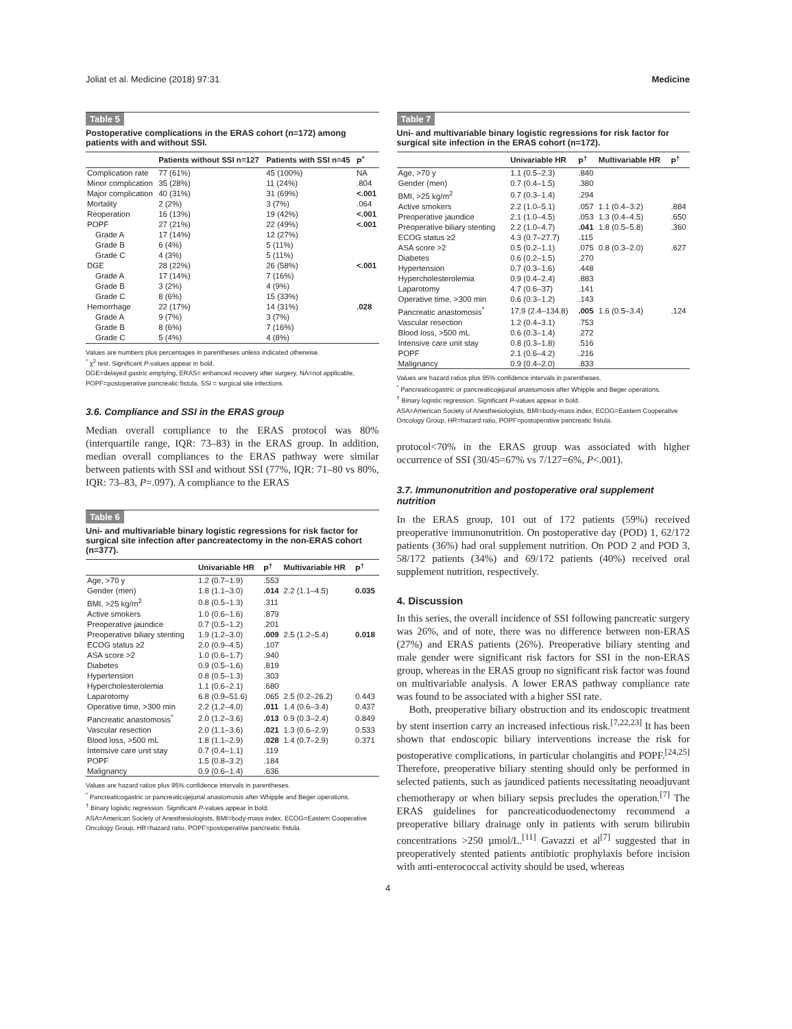Joliat et al. Medicine (2018) 97:31 Medicine
Table 5
Postoperative complications in the ERAS cohort (n=172) among patients with and without SSI.
| | Patients without SSI n=127 | Patients with SSI n=45 | P<sup>*</sup> |
| --- | --- | --- | --- |
| Complication rate | 77 (61%) | 45 (100%) | NA |
| Minor complication | 35 (28%) | 11 (24%) | .804 |
| Major complication | 40 (31%) | 31 (69%) | <.001 |
| Mortality | 2 (2%) | 3 (7%) | .064 |
| Reoperation | 16 (13%) | 19 (42%) | <.001 |
| POPF | 27 (21%) | 22 (49%) | <.001 |
| Grade A | 17 (14%) | 12 (27%) | |
| Grade B | 6 (4%) | 5 (11%) | |
| Grade C | 4 (3%) | 5 (11%) | |
| DGE | 28 (22%) | 26 (58%) | <.001 |
| Grade A | 17 (14%) | 7 (16%) | |
| Grade B | 3 (2%) | 4 (9%) | |
| Grade C | 8 (6%) | 15 (33%) | |
| Hemorrhage | 22 (17%) | 14 (31%) | .028 |
| Grade A | 9 (7%) | 3 (7%) | |
| Grade B | 8 (6%) | 7 (16%) | |
| Grade C | 5 (4%) | 4 (8%) | |
Values are numbers plus percentages in parentheses unless indicated otherwise.
<sup>*</sup> χ<sup>2</sup> test. Significant P-values appear in bold.
DGE=delayed gastric emptying, ERAS= enhanced recovery after surgery, NA=not applicable, POPF=postoperative pancreatic fistula, SSI = surgical site infections
3.6. Compliance and SSI in the ERAS group
Median overall compliance to the ERAS protocol was 80% (interquartile range, IQR: 73–83) in the ERAS group. In addition, median overall compliances to the ERAS pathway were similar between patients with SSI and without SSI (77%, IQR: 71–80 vs 80%, IQR: 73–83, P=.097). A compliance to the ERAS
Table 6
Uni- and multivariable binary logistic regressions for risk factor for surgical site infection after pancreatectomy in the non-ERAS cohort (n=377).
| | Univariable HR | P<sup>†</sup> | Multivariable HR | P<sup>†</sup> |
| --- | --- | --- | --- | --- |
| Age, >70 y | 1.2 (0.7–1.9) | .553 | | |
| Gender (men) | 1.8 (1.1–3.0) | .014 | 2.2 (1.1–4.5) | 0.035 |
| BMI, >25 kg/m<sup>2</sup> | 0.8 (0.5–1.3) | .311 | | |
| Active smokers | 1.0 (0.6–1.6) | .879 | | |
| Preoperative jaundice | 0.7 (0.5–1.2) | .201 | | |
| Preoperative biliary stenting | 1.9 (1.2–3.0) | .009 | 2.5 (1.2–5.4) | 0.018 |
| ECOG status ≥2 | 2.0 (0.9–4.5) | .107 | | |
| ASA score >2 | 1.0 (0.6–1.7) | .940 | | |
| Diabetes | 0.9 (0.5–1.6) | .819 | | |
| Hypertension | 0.8 (0.5–1.3) | .303 | | |
| Hypercholesterolemia | 1.1 (0.6–2.1) | .680 | | |
| Laparotomy | 6.8 (0.9–51.6) | .065 | 2.5 (0.2–26.2) | 0.443 |
| Operative time, >300 min | 2.2 (1.2–4.0) | .011 | 1.4 (0.6–3.4) | 0.437 |
| Pancreatic anastomosis<sup>*</sup> | 2.0 (1.2–3.6) | .013 | 0.9 (0.3–2.4) | 0.849 |
| Vascular resection | 2.0 (1.1–3.6) | .021 | 1.3 (0.6–2.9) | 0.533 |
| Blood loss, >500 mL | 1.8 (1.1–2.9) | .028 | 1.4 (0.7–2.9) | 0.371 |
| Intensive care unit stay | 0.7 (0.4–1.1) | .119 | | |
| POPF | 1.5 (0.8–3.2) | .184 | | |
| Malignancy | 0.9 (0.6–1.4) | .636 | | |
Values are hazard ratios plus 95% confidence intervals in parentheses.
<sup>*</sup> Pancreaticogastric or pancreaticojejunal anastomosis after Whipple and Beger operations.
<sup>†</sup> Binary logistic regression. Significant P-values appear in bold.
ASA=American Society of Anesthesiologists, BMI=body-mass index, ECOG=Eastern Cooperative Oncology Group, HR=hazard ratio, POPF=postoperative pancreatic fistula.
Table 7
Uni- and multivariable binary logistic regressions for risk factor for surgical site infection in the ERAS cohort (n=172).
| | Univariable HR | P<sup>†</sup> | Multivariable HR | P<sup>†</sup> |
| --- | --- | --- | --- | --- |
| Age, >70 y | 1.1 (0.5–2.3) | .840 | | |
| Gender (men) | 0.7 (0.4–1.5) | .380 | | |
| BMI, >25 kg/m<sup>2</sup> | 0.7 (0.3–1.4) | .294 | | |
| Active smokers | 2.2 (1.0–5.1) | .057 | 1.1 (0.4–3.2) | .884 |
| Preoperative jaundice | 2.1 (1.0–4.5) | .053 | 1.3 (0.4–4.5) | .650 |
| Preoperative biliary stenting | 2.2 (1.0–4.7) | .041 | 1.8 (0.5–5.8) | .360 |
| ECOG status ≥2 | 4.3 (0.7–27.7) | .115 | | |
| ASA score >2 | 0.5 (0.2–1.1) | .075 | 0.8 (0.3–2.0) | .627 |
| Diabetes | 0.6 (0.2–1.5) | .270 | | |
| Hypertension | 0.7 (0.3–1.6) | .448 | | |
| Hypercholesterolemia | 0.9 (0.4–2.4) | .883 | | |
| Laparotomy | 4.7 (0.6–37) | .141 | | |
| Operative time, >300 min | 0.6 (0.3–1.2) | .143 | | |
| Pancreatic anastomosis<sup>*</sup> | 17.9 (2.4–134.8) | .005 | 1.6 (0.5–3.4) | .124 |
| Vascular resection | 1.2 (0.4–3.1) | .753 | | |
| Blood loss, >500 mL | 0.6 (0.3–1.4) | .272 | | |
| Intensive care unit stay | 0.8 (0.3–1.8) | .516 | | |
| POPF | 2.1 (0.6–4.2) | .216 | | |
| Malignancy | 0.9 (0.4–2.0) | .833 | | |
Values are hazard ratios plus 95% confidence intervals in parentheses.
<sup>*</sup> Pancreaticogastric or pancreaticojejunal anastomosis after Whipple and Beger operations.
<sup>†</sup> Binary logistic regression. Significant P-values appear in bold.
ASA=American Society of Anesthesiologists, BMI=body-mass index, ECOG=Eastern Cooperative Oncology Group, HR=hazard ratio, POPF=postoperative pancreatic fistula.
protocol<70% in the ERAS group was associated with higher occurrence of SSI (30/45=67% vs 7/127=6%, P<.001).
3.7. Immunonutrition and postoperative oral supplement nutrition
In the ERAS group, 101 out of 172 patients (59%) received preoperative immunonutrition. On postoperative day (POD) 1, 62/172 patients (36%) had oral supplement nutrition. On POD 2 and POD 3, 58/172 patients (34%) and 69/172 patients (40%) received oral supplement nutrition, respectively.
4. Discussion
In this series, the overall incidence of SSI following pancreatic surgery was 26%, and of note, there was no difference between non-ERAS (27%) and ERAS patients (26%). Preoperative biliary stenting and male gender were significant risk factors for SSI in the non-ERAS group, whereas in the ERAS group no significant risk factor was found on multivariable analysis. A lower ERAS pathway compliance rate was found to be associated with a higher SSI rate.
Both, preoperative biliary obstruction and its endoscopic treatment by stent insertion carry an increased infectious risk.<sup>[7,22,23]</sup> It has been shown that endoscopic biliary interventions increase the risk for postoperative complications, in particular cholangitis and POPF.<sup>[24,25]</sup> Therefore, preoperative biliary stenting should only be performed in selected patients, such as jaundiced patients necessitating neoadjuvant chemotherapy or when biliary sepsis precludes the operation.<sup>[7]</sup> The ERAS guidelines for pancreaticoduodenectomy recommend a preoperative biliary drainage only in patients with serum bilirubin concentrations >250 µmol/L.<sup>[11]</sup> Gavazzi et al<sup>[7]</sup> suggested that in preoperatively stented patients antibiotic prophylaxis before incision with anti-enterococcal activity should be used, whereas
4